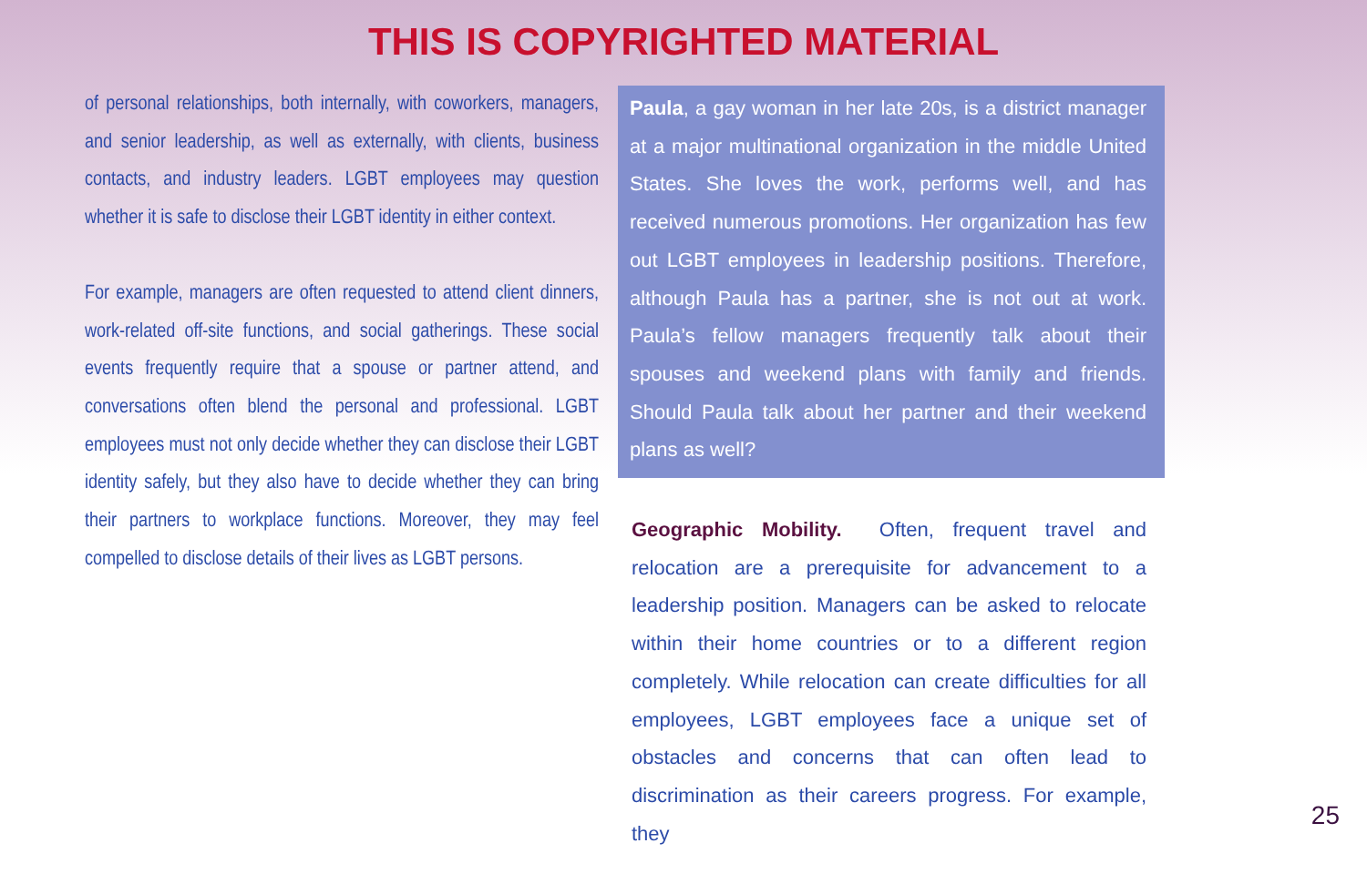THIS IS COPYRIGHTED MATERIAL
of personal relationships, both internally, with coworkers, managers, and senior leadership, as well as externally, with clients, business contacts, and industry leaders. LGBT employees may question whether it is safe to disclose their LGBT identity in either context.
For example, managers are often requested to attend client dinners, work-related off-site functions, and social gatherings. These social events frequently require that a spouse or partner attend, and conversations often blend the personal and professional. LGBT employees must not only decide whether they can disclose their LGBT identity safely, but they also have to decide whether they can bring their partners to workplace functions. Moreover, they may feel compelled to disclose details of their lives as LGBT persons.
Paula, a gay woman in her late 20s, is a district manager at a major multinational organization in the middle United States. She loves the work, performs well, and has received numerous promotions. Her organization has few out LGBT employees in leadership positions. Therefore, although Paula has a partner, she is not out at work. Paula’s fellow managers frequently talk about their spouses and weekend plans with family and friends. Should Paula talk about her partner and their weekend plans as well?
Geographic Mobility. Often, frequent travel and relocation are a prerequisite for advancement to a leadership position. Managers can be asked to relocate within their home countries or to a different region completely. While relocation can create difficulties for all employees, LGBT employees face a unique set of obstacles and concerns that can often lead to discrimination as their careers progress. For example, they
25